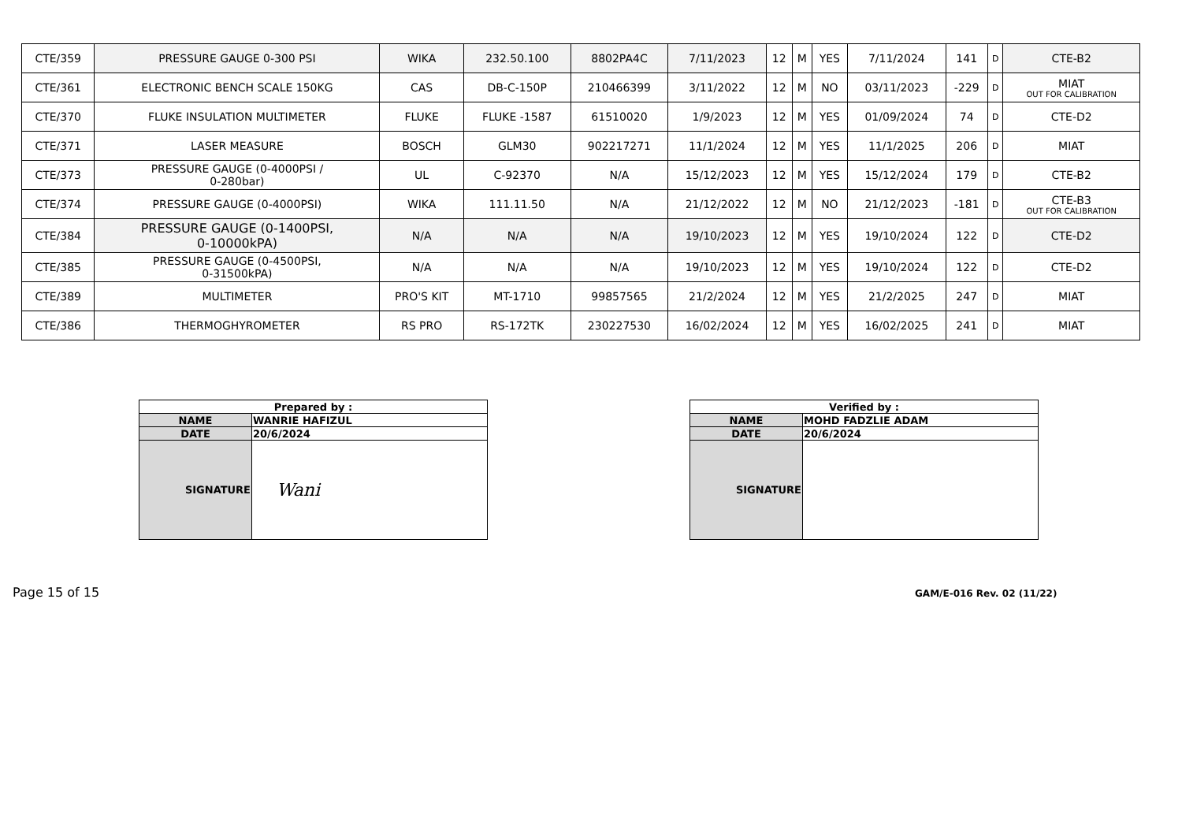| CTE/359 | PRESSURE GAUGE 0-300 PSI | WIKA | 232.50.100 | 8802PA4C | 7/11/2023 | 12 | M | YES | 7/11/2024 | 141 | D | CTE-B2 |
| CTE/361 | ELECTRONIC BENCH SCALE 150KG | CAS | DB-C-150P | 210466399 | 3/11/2022 | 12 | M | NO | 03/11/2023 | -229 | D | MIAT OUT FOR CALIBRATION |
| CTE/370 | FLUKE INSULATION MULTIMETER | FLUKE | FLUKE -1587 | 61510020 | 1/9/2023 | 12 | M | YES | 01/09/2024 | 74 | D | CTE-D2 |
| CTE/371 | LASER MEASURE | BOSCH | GLM30 | 902217271 | 11/1/2024 | 12 | M | YES | 11/1/2025 | 206 | D | MIAT |
| CTE/373 | PRESSURE GAUGE (0-4000PSI / 0-280bar) | UL | C-92370 | N/A | 15/12/2023 | 12 | M | YES | 15/12/2024 | 179 | D | CTE-B2 |
| CTE/374 | PRESSURE GAUGE (0-4000PSI) | WIKA | 111.11.50 | N/A | 21/12/2022 | 12 | M | NO | 21/12/2023 | -181 | D | CTE-B3 OUT FOR CALIBRATION |
| CTE/384 | PRESSURE GAUGE (0-1400PSI, 0-10000kPA) | N/A | N/A | N/A | 19/10/2023 | 12 | M | YES | 19/10/2024 | 122 | D | CTE-D2 |
| CTE/385 | PRESSURE GAUGE (0-4500PSI, 0-31500kPA) | N/A | N/A | N/A | 19/10/2023 | 12 | M | YES | 19/10/2024 | 122 | D | CTE-D2 |
| CTE/389 | MULTIMETER | PRO'S KIT | MT-1710 | 99857565 | 21/2/2024 | 12 | M | YES | 21/2/2025 | 247 | D | MIAT |
| CTE/386 | THERMOGHYROMETER | RS PRO | RS-172TK | 230227530 | 16/02/2024 | 12 | M | YES | 16/02/2025 | 241 | D | MIAT |
| Prepared by : | |
| NAME | WANRIE HAFIZUL |
| DATE | 20/6/2024 |
| SIGNATURE | Wani |
| Verified by : | |
| NAME | MOHD FADZLIE ADAM |
| DATE | 20/6/2024 |
| SIGNATURE | |
Page 15 of 15 GAM/E-016 Rev. 02 (11/22)